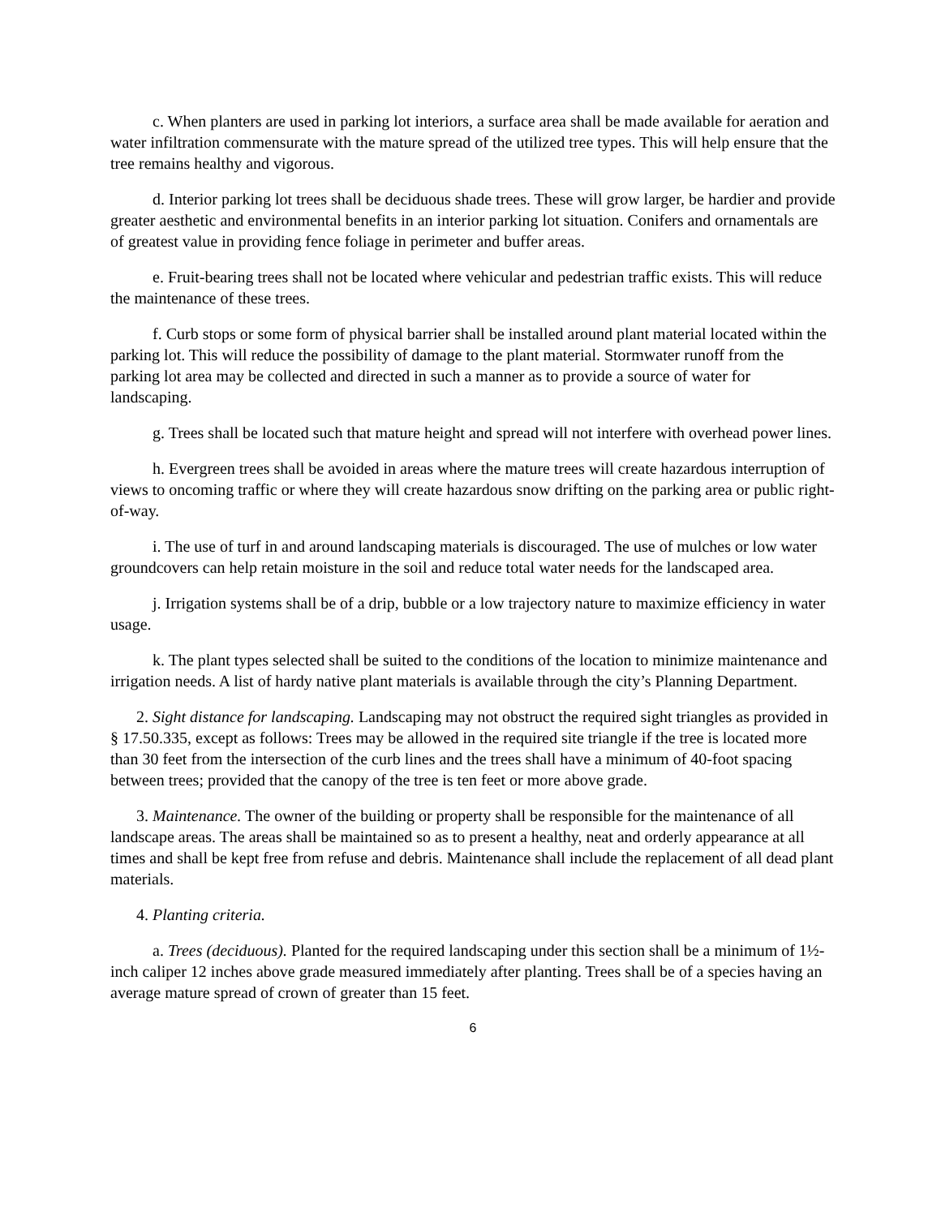c. When planters are used in parking lot interiors, a surface area shall be made available for aeration and water infiltration commensurate with the mature spread of the utilized tree types. This will help ensure that the tree remains healthy and vigorous.
d. Interior parking lot trees shall be deciduous shade trees. These will grow larger, be hardier and provide greater aesthetic and environmental benefits in an interior parking lot situation. Conifers and ornamentals are of greatest value in providing fence foliage in perimeter and buffer areas.
e. Fruit-bearing trees shall not be located where vehicular and pedestrian traffic exists. This will reduce the maintenance of these trees.
f. Curb stops or some form of physical barrier shall be installed around plant material located within the parking lot. This will reduce the possibility of damage to the plant material. Stormwater runoff from the parking lot area may be collected and directed in such a manner as to provide a source of water for landscaping.
g. Trees shall be located such that mature height and spread will not interfere with overhead power lines.
h. Evergreen trees shall be avoided in areas where the mature trees will create hazardous interruption of views to oncoming traffic or where they will create hazardous snow drifting on the parking area or public right-of-way.
i. The use of turf in and around landscaping materials is discouraged. The use of mulches or low water groundcovers can help retain moisture in the soil and reduce total water needs for the landscaped area.
j. Irrigation systems shall be of a drip, bubble or a low trajectory nature to maximize efficiency in water usage.
k. The plant types selected shall be suited to the conditions of the location to minimize maintenance and irrigation needs. A list of hardy native plant materials is available through the city’s Planning Department.
2. Sight distance for landscaping. Landscaping may not obstruct the required sight triangles as provided in § 17.50.335, except as follows: Trees may be allowed in the required site triangle if the tree is located more than 30 feet from the intersection of the curb lines and the trees shall have a minimum of 40-foot spacing between trees; provided that the canopy of the tree is ten feet or more above grade.
3. Maintenance. The owner of the building or property shall be responsible for the maintenance of all landscape areas. The areas shall be maintained so as to present a healthy, neat and orderly appearance at all times and shall be kept free from refuse and debris. Maintenance shall include the replacement of all dead plant materials.
4. Planting criteria.
a. Trees (deciduous). Planted for the required landscaping under this section shall be a minimum of 1½-inch caliper 12 inches above grade measured immediately after planting. Trees shall be of a species having an average mature spread of crown of greater than 15 feet.
6